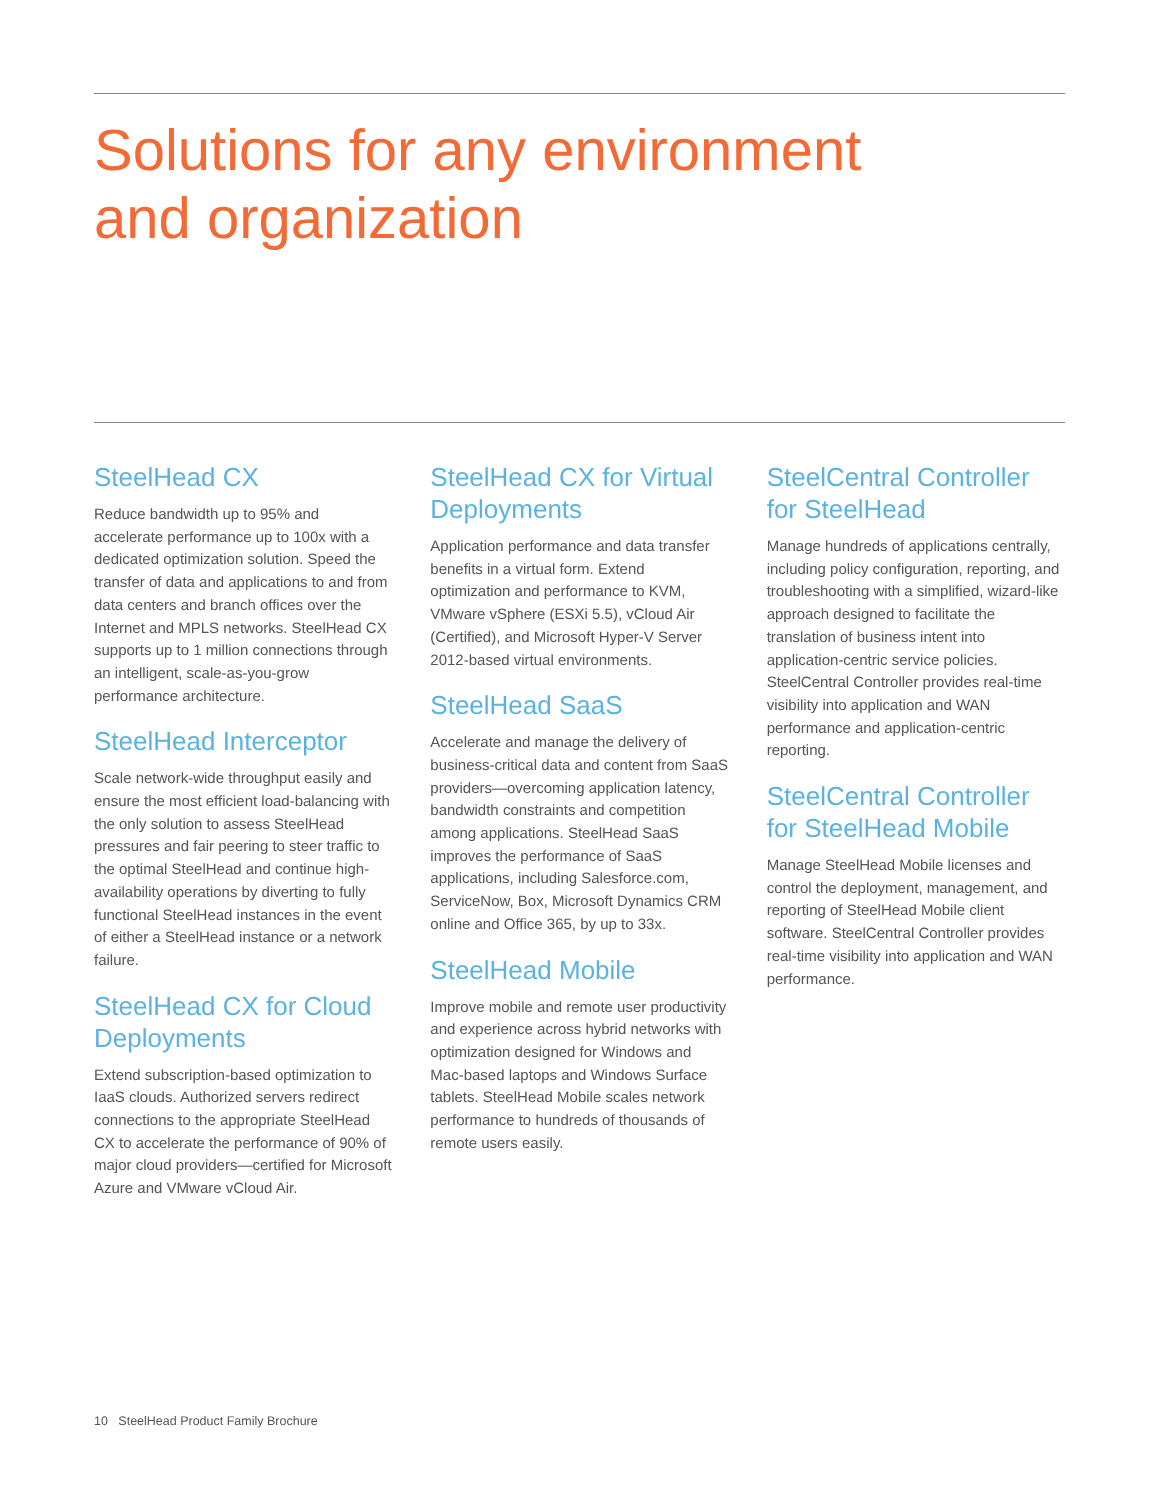Solutions for any environment
and organization
SteelHead CX
Reduce bandwidth up to 95% and accelerate performance up to 100x with a dedicated optimization solution. Speed the transfer of data and applications to and from data centers and branch offices over the Internet and MPLS networks. SteelHead CX supports up to 1 million connections through an intelligent, scale-as-you-grow performance architecture.
SteelHead Interceptor
Scale network-wide throughput easily and ensure the most efficient load-balancing with the only solution to assess SteelHead pressures and fair peering to steer traffic to the optimal SteelHead and continue high-availability operations by diverting to fully functional SteelHead instances in the event of either a SteelHead instance or a network failure.
SteelHead CX for Cloud Deployments
Extend subscription-based optimization to IaaS clouds. Authorized servers redirect connections to the appropriate SteelHead CX to accelerate the performance of 90% of major cloud providers—certified for Microsoft Azure and VMware vCloud Air.
SteelHead CX for Virtual Deployments
Application performance and data transfer benefits in a virtual form. Extend optimization and performance to KVM, VMware vSphere (ESXi 5.5), vCloud Air (Certified), and Microsoft Hyper-V Server 2012-based virtual environments.
SteelHead SaaS
Accelerate and manage the delivery of business-critical data and content from SaaS providers—overcoming application latency, bandwidth constraints and competition among applications. SteelHead SaaS improves the performance of SaaS applications, including Salesforce.com, ServiceNow, Box, Microsoft Dynamics CRM online and Office 365, by up to 33x.
SteelHead Mobile
Improve mobile and remote user productivity and experience across hybrid networks with optimization designed for Windows and Mac-based laptops and Windows Surface tablets. SteelHead Mobile scales network performance to hundreds of thousands of remote users easily.
SteelCentral Controller for SteelHead
Manage hundreds of applications centrally, including policy configuration, reporting, and troubleshooting with a simplified, wizard-like approach designed to facilitate the translation of business intent into application-centric service policies. SteelCentral Controller provides real-time visibility into application and WAN performance and application-centric reporting.
SteelCentral Controller for SteelHead Mobile
Manage SteelHead Mobile licenses and control the deployment, management, and reporting of SteelHead Mobile client software. SteelCentral Controller provides real-time visibility into application and WAN performance.
10 SteelHead Product Family Brochure